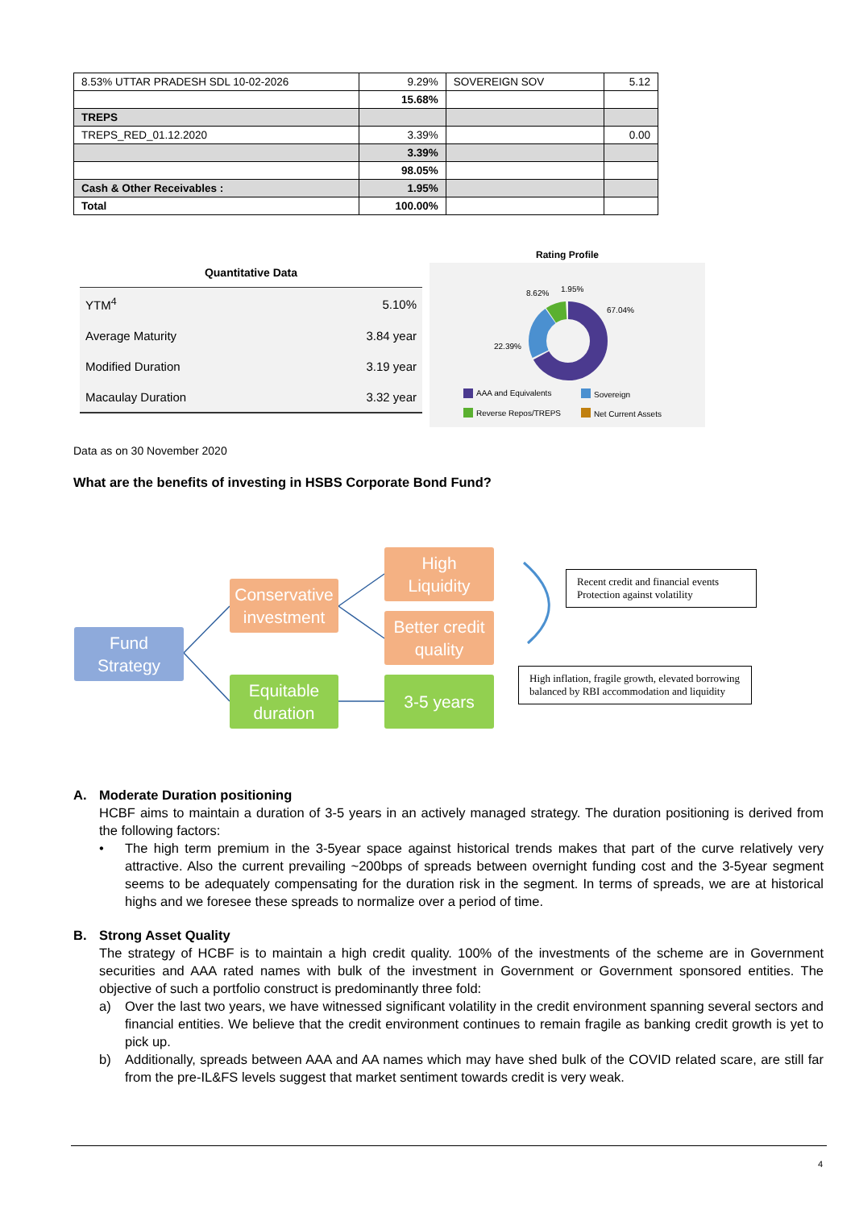| 8.53% UTTAR PRADESH SDL 10-02-2026 | 9.29% | SOVEREIGN SOV | 5.12 |
| | 15.68% | | |
| TREPS | | | |
| TREPS_RED_01.12.2020 | 3.39% | | 0.00 |
| | 3.39% | | |
| | 98.05% | | |
| Cash & Other Receivables : | 1.95% | | |
| Total | 100.00% | | |
Quantitative Data
| YTM<sup>4</sup> | 5.10% |
| Average Maturity | 3.84 year |
| Modified Duration | 3.19 year |
| Macaulay Duration | 3.32 year |
Rating Profile
8.62% 1.95%
67.04%
22.39%
AAA and Equivalents Sovereign
Reverse Repos/TREPS Net Current Assets
Data as on 30 November 2020
What are the benefits of investing in HSBS Corporate Bond Fund?
Fund
Strategy
Conservative
investment
Equitable
duration
High
Liquidity
Better credit
quality
3-5 years
Recent credit and financial events
Protection against volatility
High inflation, fragile growth, elevated borrowing balanced by RBI accommodation and liquidity
A. Moderate Duration positioning
HCBF aims to maintain a duration of 3-5 years in an actively managed strategy. The duration positioning is derived from the following factors:
• The high term premium in the 3-5year space against historical trends makes that part of the curve relatively very attractive. Also the current prevailing ~200bps of spreads between overnight funding cost and the 3-5year segment seems to be adequately compensating for the duration risk in the segment. In terms of spreads, we are at historical highs and we foresee these spreads to normalize over a period of time.
B. Strong Asset Quality
The strategy of HCBF is to maintain a high credit quality. 100% of the investments of the scheme are in Government securities and AAA rated names with bulk of the investment in Government or Government sponsored entities. The objective of such a portfolio construct is predominantly three fold:
a) Over the last two years, we have witnessed significant volatility in the credit environment spanning several sectors and financial entities. We believe that the credit environment continues to remain fragile as banking credit growth is yet to pick up.
b) Additionally, spreads between AAA and AA names which may have shed bulk of the COVID related scare, are still far from the pre-IL&FS levels suggest that market sentiment towards credit is very weak.
4